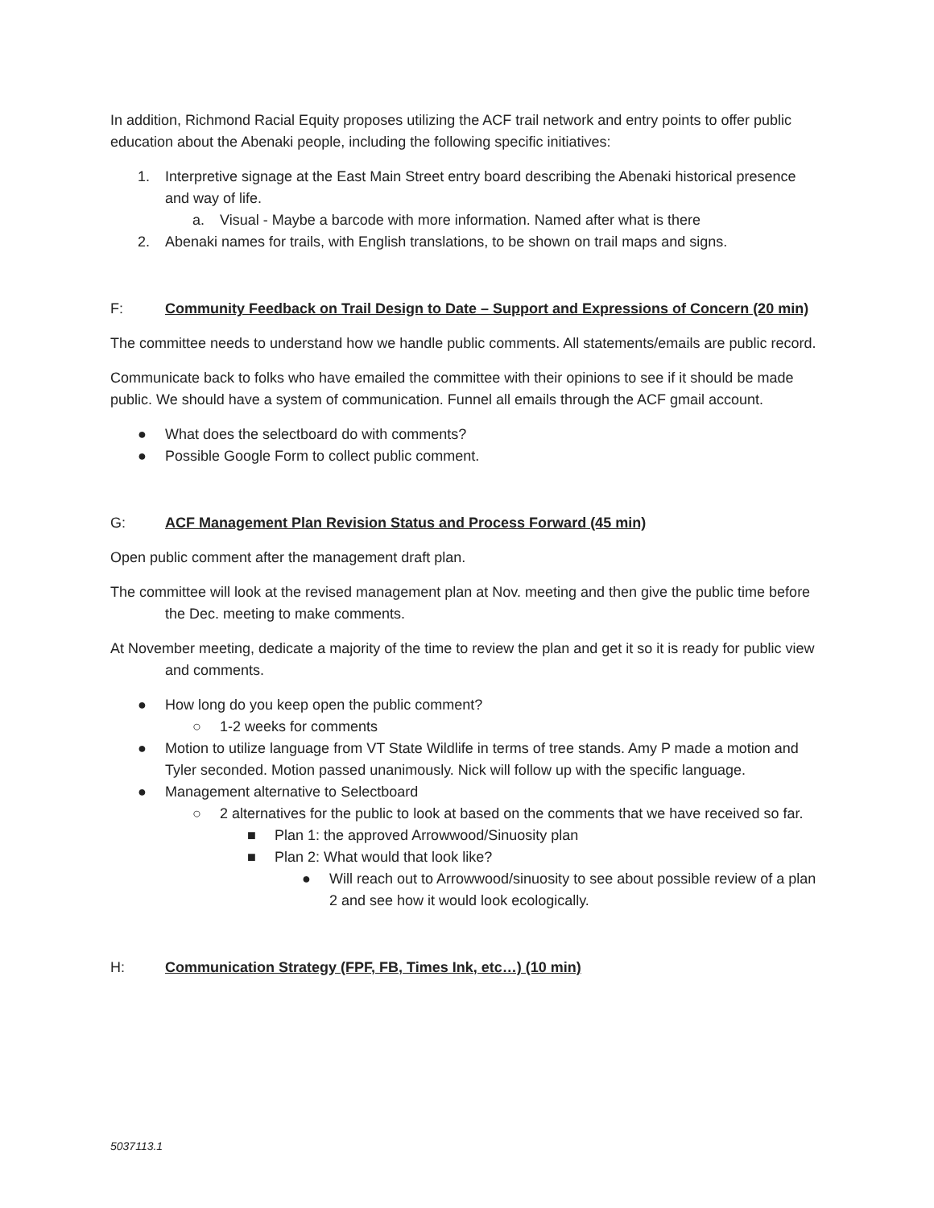In addition, Richmond Racial Equity proposes utilizing the ACF trail network and entry points to offer public education about the Abenaki people, including the following specific initiatives:
1. Interpretive signage at the East Main Street entry board describing the Abenaki historical presence and way of life.
a. Visual - Maybe a barcode with more information. Named after what is there
2. Abenaki names for trails, with English translations, to be shown on trail maps and signs.
F: Community Feedback on Trail Design to Date – Support and Expressions of Concern (20 min)
The committee needs to understand how we handle public comments. All statements/emails are public record.
Communicate back to folks who have emailed the committee with their opinions to see if it should be made public. We should have a system of communication. Funnel all emails through the ACF gmail account.
● What does the selectboard do with comments?
● Possible Google Form to collect public comment.
G: ACF Management Plan Revision Status and Process Forward (45 min)
Open public comment after the management draft plan.
The committee will look at the revised management plan at Nov. meeting and then give the public time before the Dec. meeting to make comments.
At November meeting, dedicate a majority of the time to review the plan and get it so it is ready for public view and comments.
● How long do you keep open the public comment?
○ 1-2 weeks for comments
● Motion to utilize language from VT State Wildlife in terms of tree stands. Amy P made a motion and Tyler seconded. Motion passed unanimously. Nick will follow up with the specific language.
● Management alternative to Selectboard
○ 2 alternatives for the public to look at based on the comments that we have received so far.
■ Plan 1: the approved Arrowwood/Sinuosity plan
■ Plan 2: What would that look like?
● Will reach out to Arrowwood/sinuosity to see about possible review of a plan 2 and see how it would look ecologically.
H: Communication Strategy (FPF, FB, Times Ink, etc…) (10 min)
5037113.1